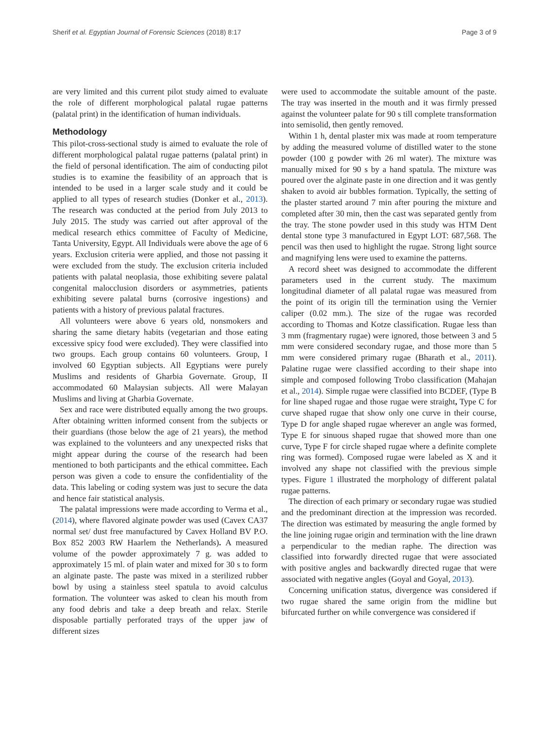Sherif et al. Egyptian Journal of Forensic Sciences (2018) 8:17 Page 3 of 9
are very limited and this current pilot study aimed to evaluate the role of different morphological palatal rugae patterns (palatal print) in the identification of human individuals.
Methodology
This pilot-cross-sectional study is aimed to evaluate the role of different morphological palatal rugae patterns (palatal print) in the field of personal identification. The aim of conducting pilot studies is to examine the feasibility of an approach that is intended to be used in a larger scale study and it could be applied to all types of research studies (Donker et al., 2013). The research was conducted at the period from July 2013 to July 2015. The study was carried out after approval of the medical research ethics committee of Faculty of Medicine, Tanta University, Egypt. All Individuals were above the age of 6 years. Exclusion criteria were applied, and those not passing it were excluded from the study. The exclusion criteria included patients with palatal neoplasia, those exhibiting severe palatal congenital malocclusion disorders or asymmetries, patients exhibiting severe palatal burns (corrosive ingestions) and patients with a history of previous palatal fractures.
All volunteers were above 6 years old, nonsmokers and sharing the same dietary habits (vegetarian and those eating excessive spicy food were excluded). They were classified into two groups. Each group contains 60 volunteers. Group, I involved 60 Egyptian subjects. All Egyptians were purely Muslims and residents of Gharbia Governate. Group, II accommodated 60 Malaysian subjects. All were Malayan Muslims and living at Gharbia Governate.
Sex and race were distributed equally among the two groups. After obtaining written informed consent from the subjects or their guardians (those below the age of 21 years), the method was explained to the volunteers and any unexpected risks that might appear during the course of the research had been mentioned to both participants and the ethical committee. Each person was given a code to ensure the confidentiality of the data. This labeling or coding system was just to secure the data and hence fair statistical analysis.
The palatal impressions were made according to Verma et al., (2014), where flavored alginate powder was used (Cavex CA37 normal set/ dust free manufactured by Cavex Holland BV P.O. Box 852 2003 RW Haarlem the Netherlands). A measured volume of the powder approximately 7 g. was added to approximately 15 ml. of plain water and mixed for 30 s to form an alginate paste. The paste was mixed in a sterilized rubber bowl by using a stainless steel spatula to avoid calculus formation. The volunteer was asked to clean his mouth from any food debris and take a deep breath and relax. Sterile disposable partially perforated trays of the upper jaw of different sizes
were used to accommodate the suitable amount of the paste. The tray was inserted in the mouth and it was firmly pressed against the volunteer palate for 90 s till complete transformation into semisolid, then gently removed.
Within 1 h, dental plaster mix was made at room temperature by adding the measured volume of distilled water to the stone powder (100 g powder with 26 ml water). The mixture was manually mixed for 90 s by a hand spatula. The mixture was poured over the alginate paste in one direction and it was gently shaken to avoid air bubbles formation. Typically, the setting of the plaster started around 7 min after pouring the mixture and completed after 30 min, then the cast was separated gently from the tray. The stone powder used in this study was HTM Dent dental stone type 3 manufactured in Egypt LOT: 687,568. The pencil was then used to highlight the rugae. Strong light source and magnifying lens were used to examine the patterns.
A record sheet was designed to accommodate the different parameters used in the current study. The maximum longitudinal diameter of all palatal rugae was measured from the point of its origin till the termination using the Vernier caliper (0.02 mm.). The size of the rugae was recorded according to Thomas and Kotze classification. Rugae less than 3 mm (fragmentary rugae) were ignored, those between 3 and 5 mm were considered secondary rugae, and those more than 5 mm were considered primary rugae (Bharath et al., 2011). Palatine rugae were classified according to their shape into simple and composed following Trobo classification (Mahajan et al., 2014). Simple rugae were classified into BCDEF, (Type B for line shaped rugae and those rugae were straight, Type C for curve shaped rugae that show only one curve in their course, Type D for angle shaped rugae wherever an angle was formed, Type E for sinuous shaped rugae that showed more than one curve, Type F for circle shaped rugae where a definite complete ring was formed). Composed rugae were labeled as X and it involved any shape not classified with the previous simple types. Figure 1 illustrated the morphology of different palatal rugae patterns.
The direction of each primary or secondary rugae was studied and the predominant direction at the impression was recorded. The direction was estimated by measuring the angle formed by the line joining rugae origin and termination with the line drawn a perpendicular to the median raphe. The direction was classified into forwardly directed rugae that were associated with positive angles and backwardly directed rugae that were associated with negative angles (Goyal and Goyal, 2013).
Concerning unification status, divergence was considered if two rugae shared the same origin from the midline but bifurcated further on while convergence was considered if